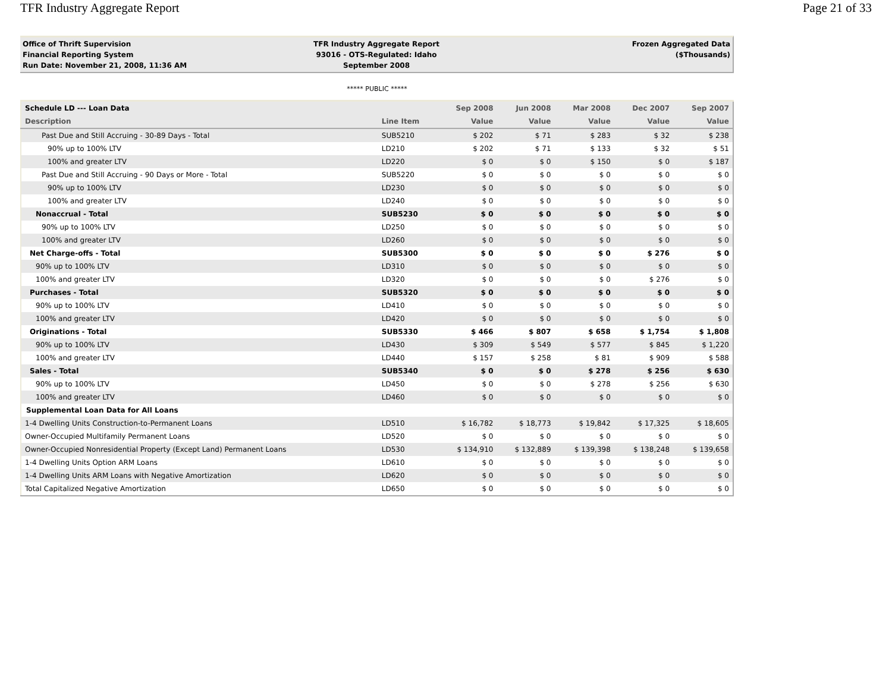TFR Industry Aggregate Report Page 21 of 33
Office of Thrift Supervision
Financial Reporting System
Run Date: November 21, 2008, 11:36 AM
TFR Industry Aggregate Report
93016 - OTS-Regulated: Idaho
September 2008
Frozen Aggregated Data
($Thousands)
***** PUBLIC *****
| Schedule LD --- Loan Data | | Sep 2008 | Jun 2008 | Mar 2008 | Dec 2007 | Sep 2007 |
| --- | --- | --- | --- | --- | --- | --- |
| Description | Line Item | Value | Value | Value | Value | Value |
| Past Due and Still Accruing - 30-89 Days - Total | SUB5210 | $ 202 | $ 71 | $ 283 | $ 32 | $ 238 |
| 90% up to 100% LTV | LD210 | $ 202 | $ 71 | $ 133 | $ 32 | $ 51 |
| 100% and greater LTV | LD220 | $ 0 | $ 0 | $ 150 | $ 0 | $ 187 |
| Past Due and Still Accruing - 90 Days or More - Total | SUB5220 | $ 0 | $ 0 | $ 0 | $ 0 | $ 0 |
| 90% up to 100% LTV | LD230 | $ 0 | $ 0 | $ 0 | $ 0 | $ 0 |
| 100% and greater LTV | LD240 | $ 0 | $ 0 | $ 0 | $ 0 | $ 0 |
| Nonaccrual - Total | SUB5230 | $ 0 | $ 0 | $ 0 | $ 0 | $ 0 |
| 90% up to 100% LTV | LD250 | $ 0 | $ 0 | $ 0 | $ 0 | $ 0 |
| 100% and greater LTV | LD260 | $ 0 | $ 0 | $ 0 | $ 0 | $ 0 |
| Net Charge-offs - Total | SUB5300 | $ 0 | $ 0 | $ 0 | $ 276 | $ 0 |
| 90% up to 100% LTV | LD310 | $ 0 | $ 0 | $ 0 | $ 0 | $ 0 |
| 100% and greater LTV | LD320 | $ 0 | $ 0 | $ 0 | $ 276 | $ 0 |
| Purchases - Total | SUB5320 | $ 0 | $ 0 | $ 0 | $ 0 | $ 0 |
| 90% up to 100% LTV | LD410 | $ 0 | $ 0 | $ 0 | $ 0 | $ 0 |
| 100% and greater LTV | LD420 | $ 0 | $ 0 | $ 0 | $ 0 | $ 0 |
| Originations - Total | SUB5330 | $ 466 | $ 807 | $ 658 | $ 1,754 | $ 1,808 |
| 90% up to 100% LTV | LD430 | $ 309 | $ 549 | $ 577 | $ 845 | $ 1,220 |
| 100% and greater LTV | LD440 | $ 157 | $ 258 | $ 81 | $ 909 | $ 588 |
| Sales - Total | SUB5340 | $ 0 | $ 0 | $ 278 | $ 256 | $ 630 |
| 90% up to 100% LTV | LD450 | $ 0 | $ 0 | $ 278 | $ 256 | $ 630 |
| 100% and greater LTV | LD460 | $ 0 | $ 0 | $ 0 | $ 0 | $ 0 |
| Supplemental Loan Data for All Loans | | | | | | |
| 1-4 Dwelling Units Construction-to-Permanent Loans | LD510 | $ 16,782 | $ 18,773 | $ 19,842 | $ 17,325 | $ 18,605 |
| Owner-Occupied Multifamily Permanent Loans | LD520 | $ 0 | $ 0 | $ 0 | $ 0 | $ 0 |
| Owner-Occupied Nonresidential Property (Except Land) Permanent Loans | LD530 | $ 134,910 | $ 132,889 | $ 139,398 | $ 138,248 | $ 139,658 |
| 1-4 Dwelling Units Option ARM Loans | LD610 | $ 0 | $ 0 | $ 0 | $ 0 | $ 0 |
| 1-4 Dwelling Units ARM Loans with Negative Amortization | LD620 | $ 0 | $ 0 | $ 0 | $ 0 | $ 0 |
| Total Capitalized Negative Amortization | LD650 | $ 0 | $ 0 | $ 0 | $ 0 | $ 0 |